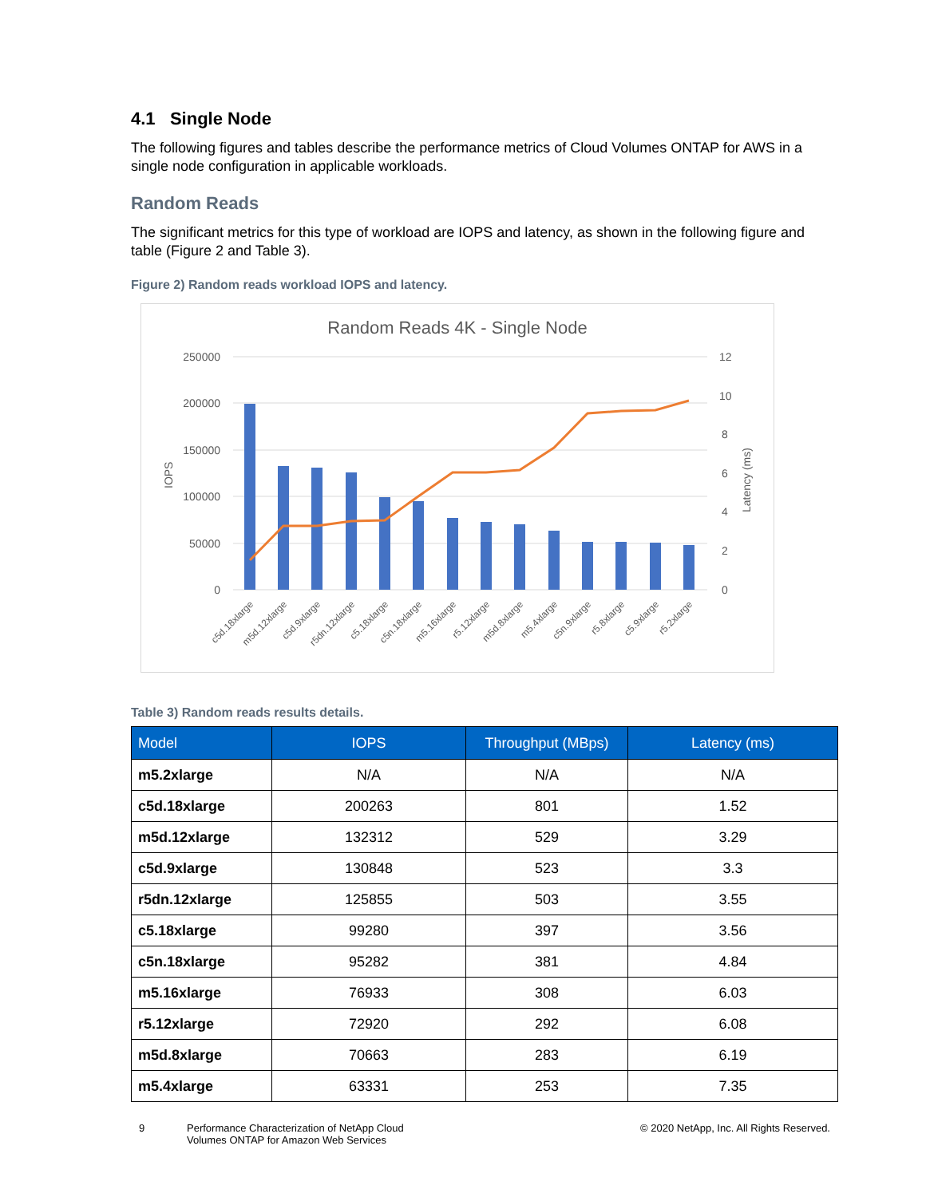4.1 Single Node
The following figures and tables describe the performance metrics of Cloud Volumes ONTAP for AWS in a single node configuration in applicable workloads.
Random Reads
The significant metrics for this type of workload are IOPS and latency, as shown in the following figure and table (Figure 2 and Table 3).
Figure 2) Random reads workload IOPS and latency.
Random Reads 4K - Single Node
250000
200000
150000
100000
50000
0
12
10
8
6
4
2
0
IOPS
Latency (ms)
c5d.18xlarge
m5d.12xlarge
c5d.9xlarge
r5dn.12xlarge
c5.18xlarge
c5n.18xlarge
m5.16xlarge
r5.12xlarge
m5d.8xlarge
m5.4xlarge
c5n.9xlarge
r5.8xlarge
c5.9xlarge
r5.2xlarge
Table 3) Random reads results details.
| Model | IOPS | Throughput (MBps) | Latency (ms) |
| --- | --- | --- | --- |
| m5.2xlarge | N/A | N/A | N/A |
| c5d.18xlarge | 200263 | 801 | 1.52 |
| m5d.12xlarge | 132312 | 529 | 3.29 |
| c5d.9xlarge | 130848 | 523 | 3.3 |
| r5dn.12xlarge | 125855 | 503 | 3.55 |
| c5.18xlarge | 99280 | 397 | 3.56 |
| c5n.18xlarge | 95282 | 381 | 4.84 |
| m5.16xlarge | 76933 | 308 | 6.03 |
| r5.12xlarge | 72920 | 292 | 6.08 |
| m5d.8xlarge | 70663 | 283 | 6.19 |
| m5.4xlarge | 63331 | 253 | 7.35 |
9 Performance Characterization of NetApp Cloud
Volumes ONTAP for Amazon Web Services © 2020 NetApp, Inc. All Rights Reserved.